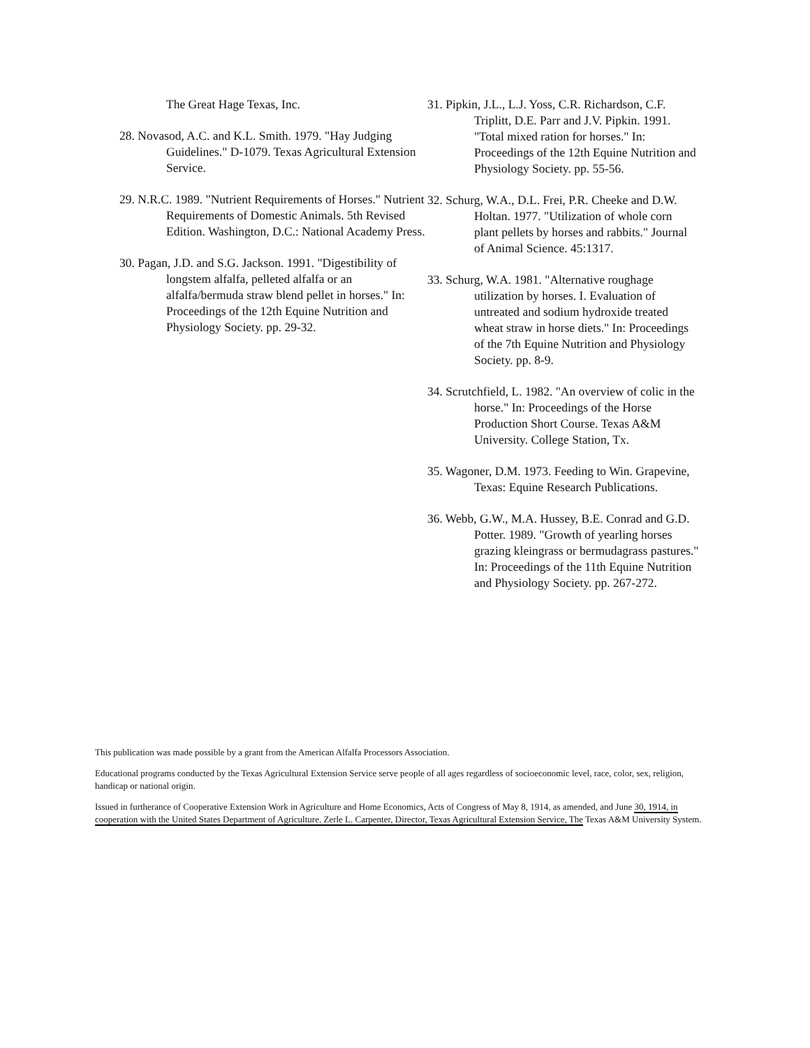The Great Hage Texas, Inc.
28. Novasod, A.C. and K.L. Smith. 1979. "Hay Judging Guidelines." D-1079. Texas Agricultural Extension Service.
29. N.R.C. 1989. "Nutrient Requirements of Horses." Nutrient Requirements of Domestic Animals. 5th Revised Edition. Washington, D.C.: National Academy Press.
30. Pagan, J.D. and S.G. Jackson. 1991. "Digestibility of longstem alfalfa, pelleted alfalfa or an alfalfa/bermuda straw blend pellet in horses." In: Proceedings of the 12th Equine Nutrition and Physiology Society. pp. 29-32.
31. Pipkin, J.L., L.J. Yoss, C.R. Richardson, C.F. Triplitt, D.E. Parr and J.V. Pipkin. 1991. "Total mixed ration for horses." In: Proceedings of the 12th Equine Nutrition and Physiology Society. pp. 55-56.
32. Schurg, W.A., D.L. Frei, P.R. Cheeke and D.W. Holtan. 1977. "Utilization of whole corn plant pellets by horses and rabbits." Journal of Animal Science. 45:1317.
33. Schurg, W.A. 1981. "Alternative roughage utilization by horses. I. Evaluation of untreated and sodium hydroxide treated wheat straw in horse diets." In: Proceedings of the 7th Equine Nutrition and Physiology Society. pp. 8-9.
34. Scrutchfield, L. 1982. "An overview of colic in the horse." In: Proceedings of the Horse Production Short Course. Texas A&M University. College Station, Tx.
35. Wagoner, D.M. 1973. Feeding to Win. Grapevine, Texas: Equine Research Publications.
36. Webb, G.W., M.A. Hussey, B.E. Conrad and G.D. Potter. 1989. "Growth of yearling horses grazing kleingrass or bermudagrass pastures." In: Proceedings of the 11th Equine Nutrition and Physiology Society. pp. 267-272.
This publication was made possible by a grant from the American Alfalfa Processors Association.
Educational programs conducted by the Texas Agricultural Extension Service serve people of all ages regardless of socioeconomic level, race, color, sex, religion, handicap or national origin.
Issued in furtherance of Cooperative Extension Work in Agriculture and Home Economics, Acts of Congress of May 8, 1914, as amended, and June 30, 1914, in cooperation with the United States Department of Agriculture. Zerle L. Carpenter, Director, Texas Agricultural Extension Service, The Texas A&M University System.